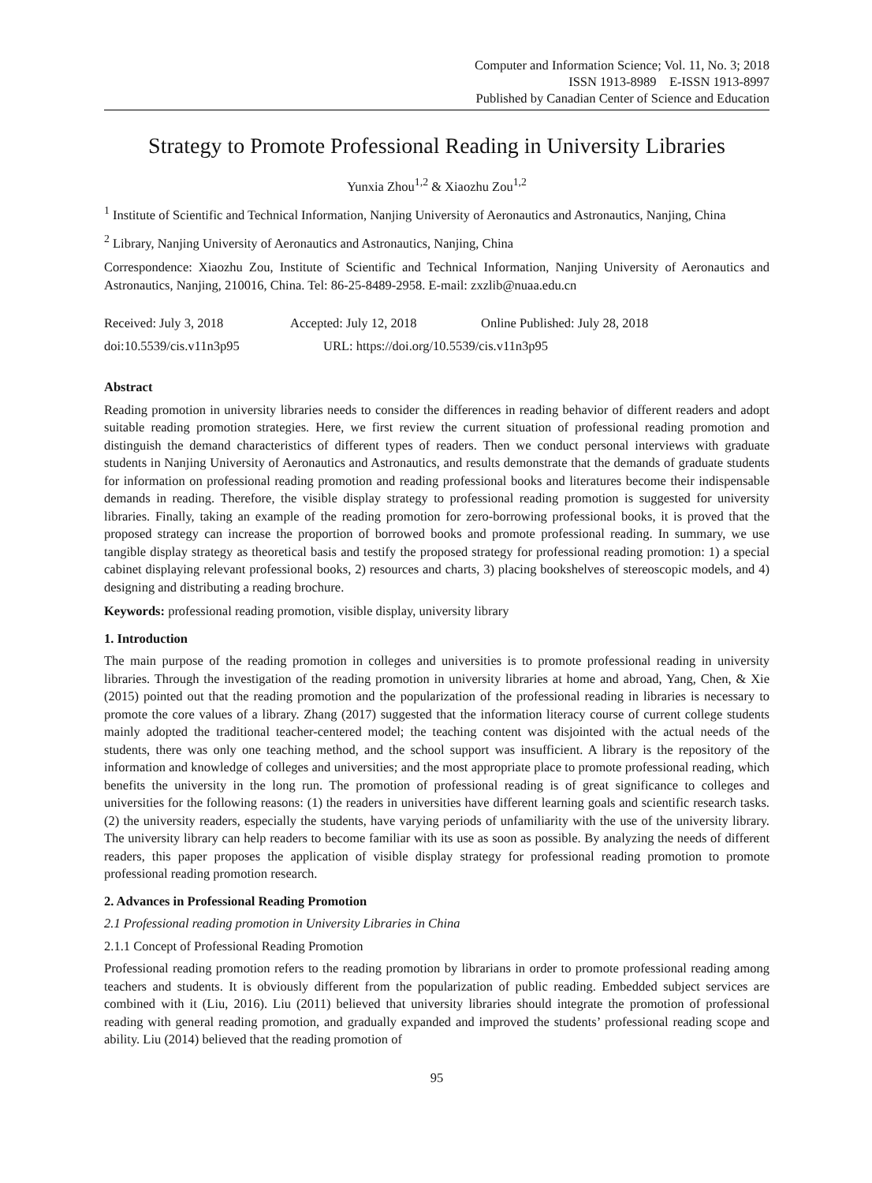Computer and Information Science; Vol. 11, No. 3; 2018
ISSN 1913-8989 E-ISSN 1913-8997
Published by Canadian Center of Science and Education
Strategy to Promote Professional Reading in University Libraries
Yunxia Zhou<sup>1,2</sup> & Xiaozhu Zou<sup>1,2</sup>
<sup>1</sup> Institute of Scientific and Technical Information, Nanjing University of Aeronautics and Astronautics, Nanjing, China
<sup>2</sup> Library, Nanjing University of Aeronautics and Astronautics, Nanjing, China
Correspondence: Xiaozhu Zou, Institute of Scientific and Technical Information, Nanjing University of Aeronautics and Astronautics, Nanjing, 210016, China. Tel: 86-25-8489-2958. E-mail: zxzlib@nuaa.edu.cn
Received: July 3, 2018 Accepted: July 12, 2018 Online Published: July 28, 2018
doi:10.5539/cis.v11n3p95 URL: https://doi.org/10.5539/cis.v11n3p95
Abstract
Reading promotion in university libraries needs to consider the differences in reading behavior of different readers and adopt suitable reading promotion strategies. Here, we first review the current situation of professional reading promotion and distinguish the demand characteristics of different types of readers. Then we conduct personal interviews with graduate students in Nanjing University of Aeronautics and Astronautics, and results demonstrate that the demands of graduate students for information on professional reading promotion and reading professional books and literatures become their indispensable demands in reading. Therefore, the visible display strategy to professional reading promotion is suggested for university libraries. Finally, taking an example of the reading promotion for zero-borrowing professional books, it is proved that the proposed strategy can increase the proportion of borrowed books and promote professional reading. In summary, we use tangible display strategy as theoretical basis and testify the proposed strategy for professional reading promotion: 1) a special cabinet displaying relevant professional books, 2) resources and charts, 3) placing bookshelves of stereoscopic models, and 4) designing and distributing a reading brochure.
Keywords: professional reading promotion, visible display, university library
1. Introduction
The main purpose of the reading promotion in colleges and universities is to promote professional reading in university libraries. Through the investigation of the reading promotion in university libraries at home and abroad, Yang, Chen, & Xie (2015) pointed out that the reading promotion and the popularization of the professional reading in libraries is necessary to promote the core values of a library. Zhang (2017) suggested that the information literacy course of current college students mainly adopted the traditional teacher-centered model; the teaching content was disjointed with the actual needs of the students, there was only one teaching method, and the school support was insufficient. A library is the repository of the information and knowledge of colleges and universities; and the most appropriate place to promote professional reading, which benefits the university in the long run. The promotion of professional reading is of great significance to colleges and universities for the following reasons: (1) the readers in universities have different learning goals and scientific research tasks. (2) the university readers, especially the students, have varying periods of unfamiliarity with the use of the university library. The university library can help readers to become familiar with its use as soon as possible. By analyzing the needs of different readers, this paper proposes the application of visible display strategy for professional reading promotion to promote professional reading promotion research.
2. Advances in Professional Reading Promotion
2.1 Professional reading promotion in University Libraries in China
2.1.1 Concept of Professional Reading Promotion
Professional reading promotion refers to the reading promotion by librarians in order to promote professional reading among teachers and students. It is obviously different from the popularization of public reading. Embedded subject services are combined with it (Liu, 2016). Liu (2011) believed that university libraries should integrate the promotion of professional reading with general reading promotion, and gradually expanded and improved the students’ professional reading scope and ability. Liu (2014) believed that the reading promotion of
95